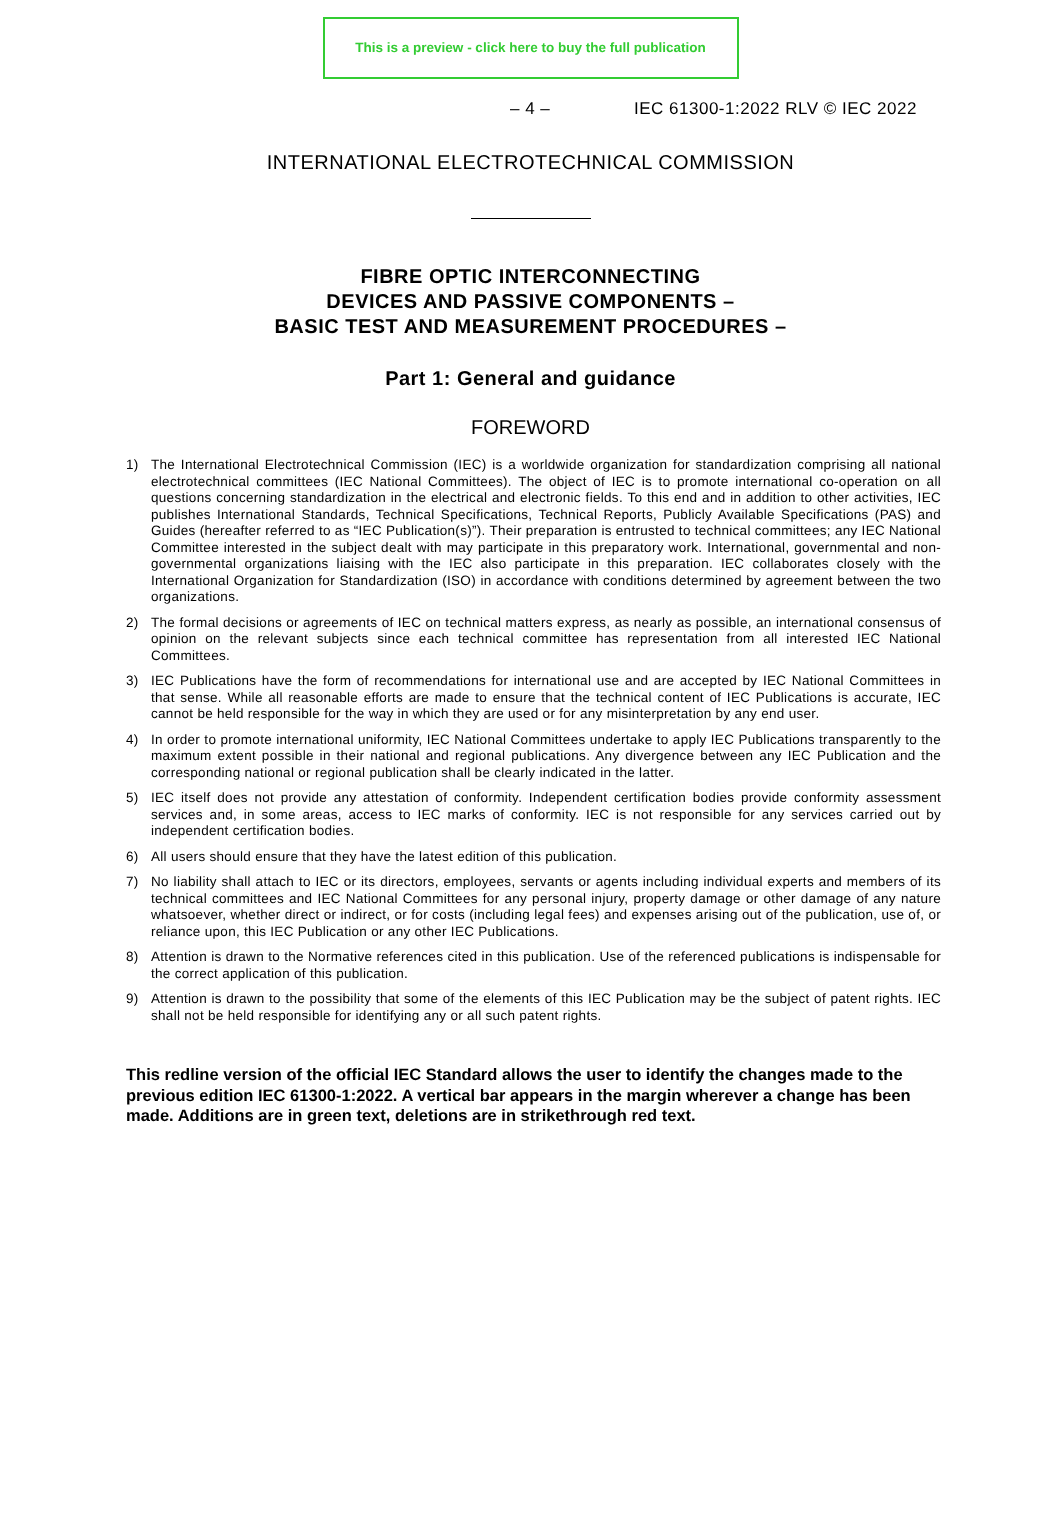This is a preview - click here to buy the full publication
– 4 – IEC 61300-1:2022 RLV © IEC 2022
INTERNATIONAL ELECTROTECHNICAL COMMISSION
FIBRE OPTIC INTERCONNECTING
DEVICES AND PASSIVE COMPONENTS –
BASIC TEST AND MEASUREMENT PROCEDURES –
Part 1: General and guidance
FOREWORD
1) The International Electrotechnical Commission (IEC) is a worldwide organization for standardization comprising all national electrotechnical committees (IEC National Committees). The object of IEC is to promote international co-operation on all questions concerning standardization in the electrical and electronic fields. To this end and in addition to other activities, IEC publishes International Standards, Technical Specifications, Technical Reports, Publicly Available Specifications (PAS) and Guides (hereafter referred to as “IEC Publication(s)”). Their preparation is entrusted to technical committees; any IEC National Committee interested in the subject dealt with may participate in this preparatory work. International, governmental and non-governmental organizations liaising with the IEC also participate in this preparation. IEC collaborates closely with the International Organization for Standardization (ISO) in accordance with conditions determined by agreement between the two organizations.
2) The formal decisions or agreements of IEC on technical matters express, as nearly as possible, an international consensus of opinion on the relevant subjects since each technical committee has representation from all interested IEC National Committees.
3) IEC Publications have the form of recommendations for international use and are accepted by IEC National Committees in that sense. While all reasonable efforts are made to ensure that the technical content of IEC Publications is accurate, IEC cannot be held responsible for the way in which they are used or for any misinterpretation by any end user.
4) In order to promote international uniformity, IEC National Committees undertake to apply IEC Publications transparently to the maximum extent possible in their national and regional publications. Any divergence between any IEC Publication and the corresponding national or regional publication shall be clearly indicated in the latter.
5) IEC itself does not provide any attestation of conformity. Independent certification bodies provide conformity assessment services and, in some areas, access to IEC marks of conformity. IEC is not responsible for any services carried out by independent certification bodies.
6) All users should ensure that they have the latest edition of this publication.
7) No liability shall attach to IEC or its directors, employees, servants or agents including individual experts and members of its technical committees and IEC National Committees for any personal injury, property damage or other damage of any nature whatsoever, whether direct or indirect, or for costs (including legal fees) and expenses arising out of the publication, use of, or reliance upon, this IEC Publication or any other IEC Publications.
8) Attention is drawn to the Normative references cited in this publication. Use of the referenced publications is indispensable for the correct application of this publication.
9) Attention is drawn to the possibility that some of the elements of this IEC Publication may be the subject of patent rights. IEC shall not be held responsible for identifying any or all such patent rights.
This redline version of the official IEC Standard allows the user to identify the changes made to the previous edition IEC 61300-1:2022. A vertical bar appears in the margin wherever a change has been made. Additions are in green text, deletions are in strikethrough red text.